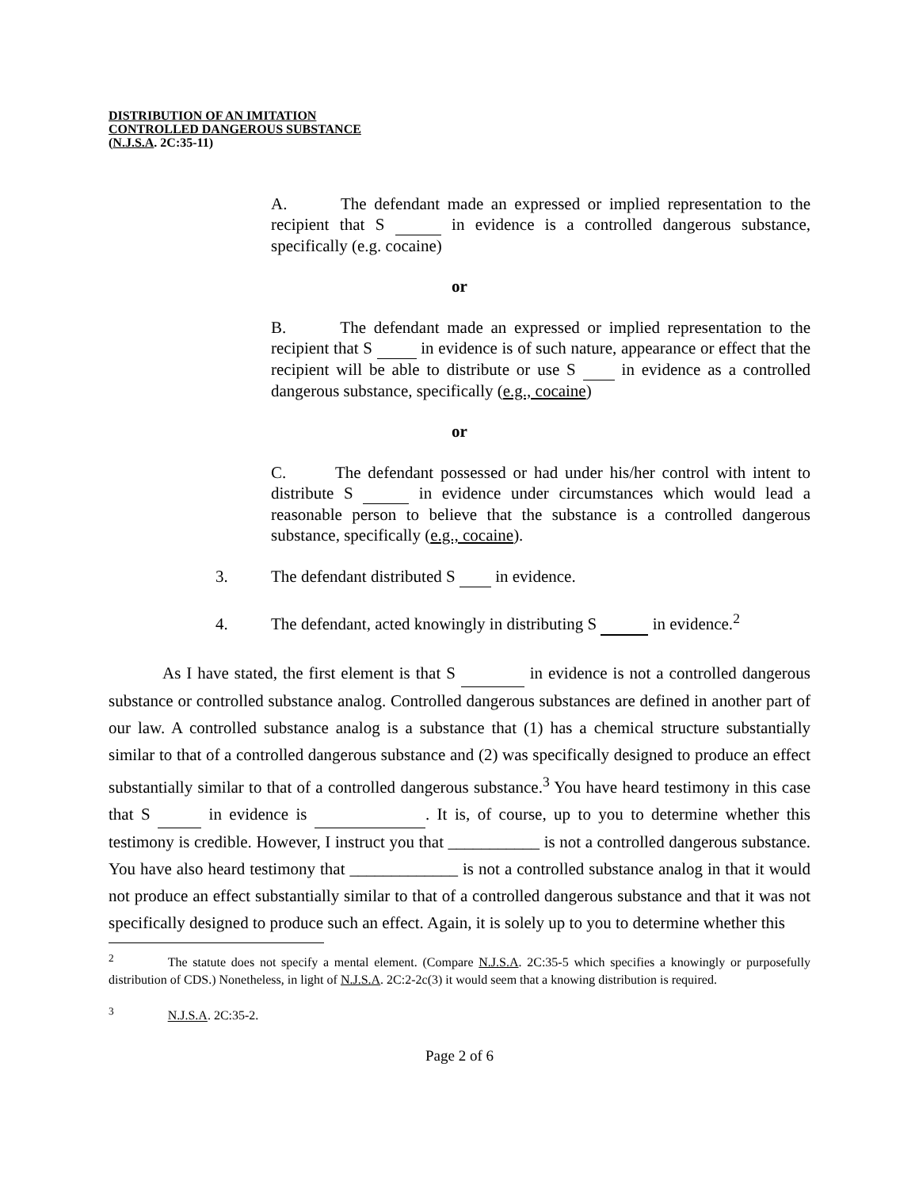DISTRIBUTION OF AN IMITATION
CONTROLLED DANGEROUS SUBSTANCE
(N.J.S.A. 2C:35-11)
A. The defendant made an expressed or implied representation to the recipient that S in evidence is a controlled dangerous substance, specifically (e.g. cocaine)
or
B. The defendant made an expressed or implied representation to the recipient that S in evidence is of such nature, appearance or effect that the recipient will be able to distribute or use S in evidence as a controlled dangerous substance, specifically (e.g., cocaine)
or
C. The defendant possessed or had under his/her control with intent to distribute S in evidence under circumstances which would lead a reasonable person to believe that the substance is a controlled dangerous substance, specifically (e.g., cocaine).
3. The defendant distributed S in evidence.
4. The defendant, acted knowingly in distributing S in evidence.<sup>2</sup>
As I have stated, the first element is that S in evidence is not a controlled dangerous substance or controlled substance analog. Controlled dangerous substances are defined in another part of our law. A controlled substance analog is a substance that (1) has a chemical structure substantially similar to that of a controlled dangerous substance and (2) was specifically designed to produce an effect substantially similar to that of a controlled dangerous substance.<sup>3</sup> You have heard testimony in this case that S in evidence is . It is, of course, up to you to determine whether this testimony is credible. However, I instruct you that ___________ is not a controlled dangerous substance. You have also heard testimony that _____________ is not a controlled substance analog in that it would not produce an effect substantially similar to that of a controlled dangerous substance and that it was not specifically designed to produce such an effect. Again, it is solely up to you to determine whether this
<sup>2</sup> The statute does not specify a mental element. (Compare N.J.S.A. 2C:35-5 which specifies a knowingly or purposefully distribution of CDS.) Nonetheless, in light of N.J.S.A. 2C:2-2c(3) it would seem that a knowing distribution is required.
<sup>3</sup> N.J.S.A. 2C:35-2.
Page 2 of 6